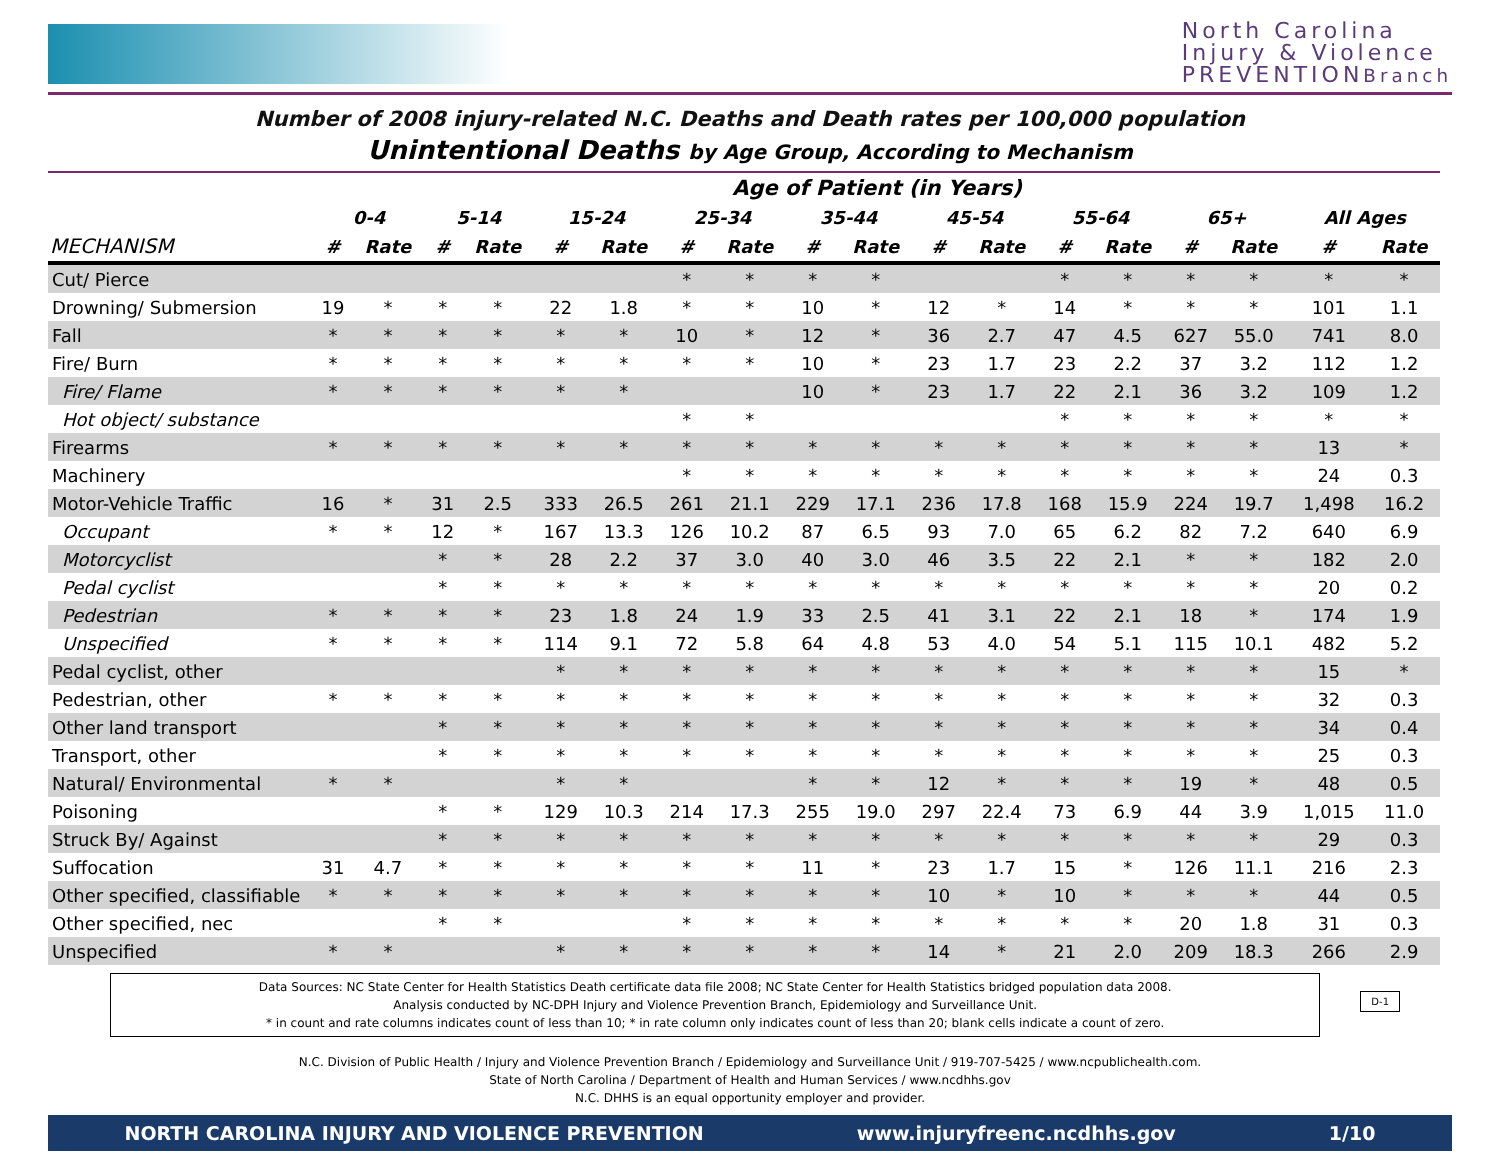North Carolina
Injury & Violence
PREVENTIONBranch
Number of 2008 injury-related N.C. Deaths and Death rates per 100,000 population
Unintentional Deaths by Age Group, According to Mechanism
| | Age of Patient (in Years) | | | | | | | | | | | | | | | | | |
| --- | --- | --- | --- | --- | --- | --- | --- | --- | --- | --- | --- | --- | --- | --- | --- | --- | --- | --- |
| | 0-4 | | 5-14 | | 15-24 | | 25-34 | | 35-44 | | 45-54 | | 55-64 | | 65+ | | All Ages | |
| MECHANISM | # | Rate | # | Rate | # | Rate | # | Rate | # | Rate | # | Rate | # | Rate | # | Rate | # | Rate |
| Cut/ Pierce | | | | | | | * | * | * | * | | | * | * | * | * | * | * |
| Drowning/ Submersion | 19 | * | * | * | 22 | 1.8 | * | * | 10 | * | 12 | * | 14 | * | * | * | 101 | 1.1 |
| Fall | * | * | * | * | * | * | 10 | * | 12 | * | 36 | 2.7 | 47 | 4.5 | 627 | 55.0 | 741 | 8.0 |
| Fire/ Burn | * | * | * | * | * | * | * | * | 10 | * | 23 | 1.7 | 23 | 2.2 | 37 | 3.2 | 112 | 1.2 |
| Fire/ Flame | * | * | * | * | * | * | | | 10 | * | 23 | 1.7 | 22 | 2.1 | 36 | 3.2 | 109 | 1.2 |
| Hot object/ substance | | | | | | | * | * | | | | | * | * | * | * | * | * |
| Firearms | * | * | * | * | * | * | * | * | * | * | * | * | * | * | * | * | 13 | * |
| Machinery | | | | | | | * | * | * | * | * | * | * | * | * | * | 24 | 0.3 |
| Motor-Vehicle Traffic | 16 | * | 31 | 2.5 | 333 | 26.5 | 261 | 21.1 | 229 | 17.1 | 236 | 17.8 | 168 | 15.9 | 224 | 19.7 | 1,498 | 16.2 |
| Occupant | * | * | 12 | * | 167 | 13.3 | 126 | 10.2 | 87 | 6.5 | 93 | 7.0 | 65 | 6.2 | 82 | 7.2 | 640 | 6.9 |
| Motorcyclist | | | * | * | 28 | 2.2 | 37 | 3.0 | 40 | 3.0 | 46 | 3.5 | 22 | 2.1 | * | * | 182 | 2.0 |
| Pedal cyclist | | | * | * | * | * | * | * | * | * | * | * | * | * | * | * | 20 | 0.2 |
| Pedestrian | * | * | * | * | 23 | 1.8 | 24 | 1.9 | 33 | 2.5 | 41 | 3.1 | 22 | 2.1 | 18 | * | 174 | 1.9 |
| Unspecified | * | * | * | * | 114 | 9.1 | 72 | 5.8 | 64 | 4.8 | 53 | 4.0 | 54 | 5.1 | 115 | 10.1 | 482 | 5.2 |
| Pedal cyclist, other | | | | | * | * | * | * | * | * | * | * | * | * | * | * | 15 | * |
| Pedestrian, other | * | * | * | * | * | * | * | * | * | * | * | * | * | * | * | * | 32 | 0.3 |
| Other land transport | | | * | * | * | * | * | * | * | * | * | * | * | * | * | * | 34 | 0.4 |
| Transport, other | | | * | * | * | * | * | * | * | * | * | * | * | * | * | * | 25 | 0.3 |
| Natural/ Environmental | * | * | | | * | * | | | * | * | 12 | * | * | * | 19 | * | 48 | 0.5 |
| Poisoning | | | * | * | 129 | 10.3 | 214 | 17.3 | 255 | 19.0 | 297 | 22.4 | 73 | 6.9 | 44 | 3.9 | 1,015 | 11.0 |
| Struck By/ Against | | | * | * | * | * | * | * | * | * | * | * | * | * | * | * | 29 | 0.3 |
| Suffocation | 31 | 4.7 | * | * | * | * | * | * | 11 | * | 23 | 1.7 | 15 | * | 126 | 11.1 | 216 | 2.3 |
| Other specified, classifiable | * | * | * | * | * | * | * | * | * | * | 10 | * | 10 | * | * | * | 44 | 0.5 |
| Other specified, nec | | | * | * | | | * | * | * | * | * | * | * | * | 20 | 1.8 | 31 | 0.3 |
| Unspecified | * | * | | | * | * | * | * | * | * | 14 | * | 21 | 2.0 | 209 | 18.3 | 266 | 2.9 |
Data Sources: NC State Center for Health Statistics Death certificate data file 2008; NC State Center for Health Statistics bridged population data 2008.
Analysis conducted by NC-DPH Injury and Violence Prevention Branch, Epidemiology and Surveillance Unit.
* in count and rate columns indicates count of less than 10; * in rate column only indicates count of less than 20; blank cells indicate a count of zero.
D-1
N.C. Division of Public Health / Injury and Violence Prevention Branch / Epidemiology and Surveillance Unit / 919-707-5425 / www.ncpublichealth.com.
State of North Carolina / Department of Health and Human Services / www.ncdhhs.gov
N.C. DHHS is an equal opportunity employer and provider.
NORTH CAROLINA INJURY AND VIOLENCE PREVENTION www.injuryfreenc.ncdhhs.gov 1/10